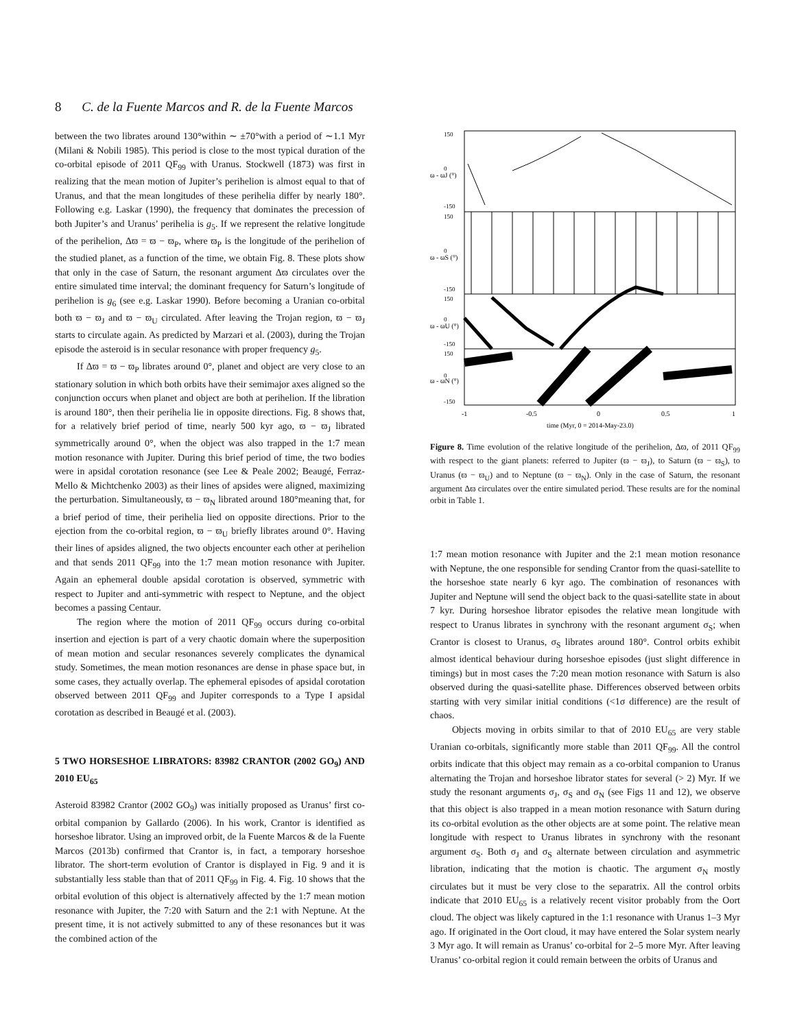8 C. de la Fuente Marcos and R. de la Fuente Marcos
between the two librates around 130°within ∼ ±70°with a period of ∼1.1 Myr (Milani & Nobili 1985). This period is close to the most typical duration of the co-orbital episode of 2011 QF<sub>99</sub> with Uranus. Stockwell (1873) was first in realizing that the mean motion of Jupiter’s perihelion is almost equal to that of Uranus, and that the mean longitudes of these perihelia differ by nearly 180°. Following e.g. Laskar (1990), the frequency that dominates the precession of both Jupiter’s and Uranus’ perihelia is g<sub>5</sub>. If we represent the relative longitude of the perihelion, Δϖ = ϖ − ϖ<sub>P</sub>, where ϖ<sub>P</sub> is the longitude of the perihelion of the studied planet, as a function of the time, we obtain Fig. 8. These plots show that only in the case of Saturn, the resonant argument Δϖ circulates over the entire simulated time interval; the dominant frequency for Saturn’s longitude of perihelion is g<sub>6</sub> (see e.g. Laskar 1990). Before becoming a Uranian co-orbital both ϖ − ϖ<sub>J</sub> and ϖ − ϖ<sub>U</sub> circulated. After leaving the Trojan region, ϖ − ϖ<sub>J</sub> starts to circulate again. As predicted by Marzari et al. (2003), during the Trojan episode the asteroid is in secular resonance with proper frequency g<sub>5</sub>.
If Δϖ = ϖ − ϖ<sub>P</sub> librates around 0°, planet and object are very close to an stationary solution in which both orbits have their semimajor axes aligned so the conjunction occurs when planet and object are both at perihelion. If the libration is around 180°, then their perihelia lie in opposite directions. Fig. 8 shows that, for a relatively brief period of time, nearly 500 kyr ago, ϖ − ϖ<sub>J</sub> librated symmetrically around 0°, when the object was also trapped in the 1:7 mean motion resonance with Jupiter. During this brief period of time, the two bodies were in apsidal corotation resonance (see Lee & Peale 2002; Beaugé, Ferraz-Mello & Michtchenko 2003) as their lines of apsides were aligned, maximizing the perturbation. Simultaneously, ϖ − ϖ<sub>N</sub> librated around 180°meaning that, for a brief period of time, their perihelia lied on opposite directions. Prior to the ejection from the co-orbital region, ϖ − ϖ<sub>U</sub> briefly librates around 0°. Having their lines of apsides aligned, the two objects encounter each other at perihelion and that sends 2011 QF<sub>99</sub> into the 1:7 mean motion resonance with Jupiter. Again an ephemeral double apsidal corotation is observed, symmetric with respect to Jupiter and anti-symmetric with respect to Neptune, and the object becomes a passing Centaur.
The region where the motion of 2011 QF<sub>99</sub> occurs during co-orbital insertion and ejection is part of a very chaotic domain where the superposition of mean motion and secular resonances severely complicates the dynamical study. Sometimes, the mean motion resonances are dense in phase space but, in some cases, they actually overlap. The ephemeral episodes of apsidal corotation observed between 2011 QF<sub>99</sub> and Jupiter corresponds to a Type I apsidal corotation as described in Beaugé et al. (2003).
5 TWO HORSESHOE LIBRATORS: 83982 CRANTOR (2002 GO<sub>9</sub>) AND 2010 EU<sub>65</sub>
Asteroid 83982 Crantor (2002 GO<sub>9</sub>) was initially proposed as Uranus’ first co-orbital companion by Gallardo (2006). In his work, Crantor is identified as horseshoe librator. Using an improved orbit, de la Fuente Marcos & de la Fuente Marcos (2013b) confirmed that Crantor is, in fact, a temporary horseshoe librator. The short-term evolution of Crantor is displayed in Fig. 9 and it is substantially less stable than that of 2011 QF<sub>99</sub> in Fig. 4. Fig. 10 shows that the orbital evolution of this object is alternatively affected by the 1:7 mean motion resonance with Jupiter, the 7:20 with Saturn and the 2:1 with Neptune. At the present time, it is not actively submitted to any of these resonances but it was the combined action of the
150
0
-150
150
0
-150
150
0
-150
150
0
-150
ϖ - ϖJ (°)
ϖ - ϖS (°)
ϖ - ϖU (°)
ϖ - ϖN (°)
-1
-0.5
0
0.5
1
time (Myr, 0 = 2014-May-23.0)
Figure 8. Time evolution of the relative longitude of the perihelion, Δϖ, of 2011 QF<sub>99</sub> with respect to the giant planets: referred to Jupiter (ϖ − ϖ<sub>J</sub>), to Saturn (ϖ − ϖ<sub>S</sub>), to Uranus (ϖ − ϖ<sub>U</sub>) and to Neptune (ϖ − ϖ<sub>N</sub>). Only in the case of Saturn, the resonant argument Δϖ circulates over the entire simulated period. These results are for the nominal orbit in Table 1.
1:7 mean motion resonance with Jupiter and the 2:1 mean motion resonance with Neptune, the one responsible for sending Crantor from the quasi-satellite to the horseshoe state nearly 6 kyr ago. The combination of resonances with Jupiter and Neptune will send the object back to the quasi-satellite state in about 7 kyr. During horseshoe librator episodes the relative mean longitude with respect to Uranus librates in synchrony with the resonant argument σ<sub>S</sub>; when Crantor is closest to Uranus, σ<sub>S</sub> librates around 180°. Control orbits exhibit almost identical behaviour during horseshoe episodes (just slight difference in timings) but in most cases the 7:20 mean motion resonance with Saturn is also observed during the quasi-satellite phase. Differences observed between orbits starting with very similar initial conditions (<1σ difference) are the result of chaos.
Objects moving in orbits similar to that of 2010 EU<sub>65</sub> are very stable Uranian co-orbitals, significantly more stable than 2011 QF<sub>99</sub>. All the control orbits indicate that this object may remain as a co-orbital companion to Uranus alternating the Trojan and horseshoe librator states for several (> 2) Myr. If we study the resonant arguments σ<sub>J</sub>, σ<sub>S</sub> and σ<sub>N</sub> (see Figs 11 and 12), we observe that this object is also trapped in a mean motion resonance with Saturn during its co-orbital evolution as the other objects are at some point. The relative mean longitude with respect to Uranus librates in synchrony with the resonant argument σ<sub>S</sub>. Both σ<sub>J</sub> and σ<sub>S</sub> alternate between circulation and asymmetric libration, indicating that the motion is chaotic. The argument σ<sub>N</sub> mostly circulates but it must be very close to the separatrix. All the control orbits indicate that 2010 EU<sub>65</sub> is a relatively recent visitor probably from the Oort cloud. The object was likely captured in the 1:1 resonance with Uranus 1–3 Myr ago. If originated in the Oort cloud, it may have entered the Solar system nearly 3 Myr ago. It will remain as Uranus’ co-orbital for 2–5 more Myr. After leaving Uranus’ co-orbital region it could remain between the orbits of Uranus and